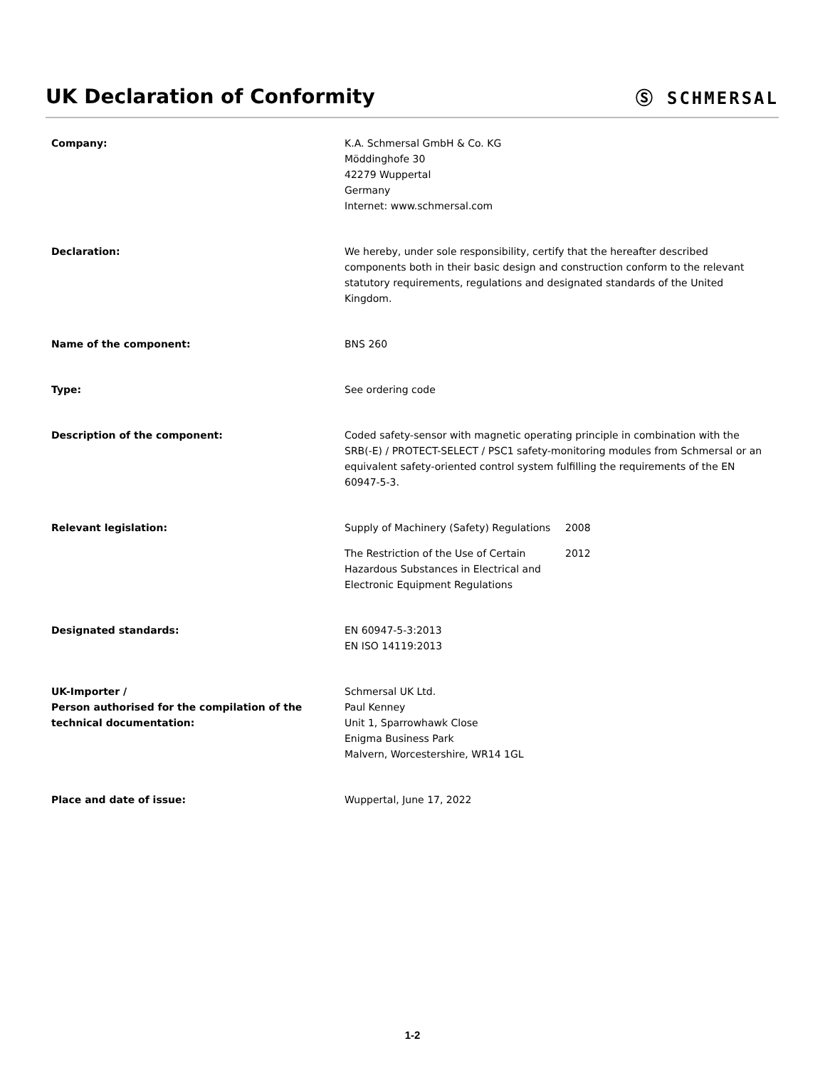UK Declaration of Conformity
Ⓢ SCHMERSAL
Company: K.A. Schmersal GmbH & Co. KG
Möddinghofe 30
42279 Wuppertal
Germany
Internet: www.schmersal.com
Declaration: We hereby, under sole responsibility, certify that the hereafter described components both in their basic design and construction conform to the relevant statutory requirements, regulations and designated standards of the United Kingdom.
Name of the component: BNS 260
Type: See ordering code
Description of the component: Coded safety-sensor with magnetic operating principle in combination with the SRB(-E) / PROTECT-SELECT / PSC1 safety-monitoring modules from Schmersal or an equivalent safety-oriented control system fulfilling the requirements of the EN 60947-5-3.
Relevant legislation: Supply of Machinery (Safety) Regulations
2008
The Restriction of the Use of Certain Hazardous Substances in Electrical and Electronic Equipment Regulations
2012
Designated standards: EN 60947-5-3:2013
EN ISO 14119:2013
UK-Importer /
Person authorised for the compilation of the technical documentation:
Schmersal UK Ltd.
Paul Kenney
Unit 1, Sparrowhawk Close
Enigma Business Park
Malvern, Worcestershire, WR14 1GL
Place and date of issue: Wuppertal, June 17, 2022
1-2